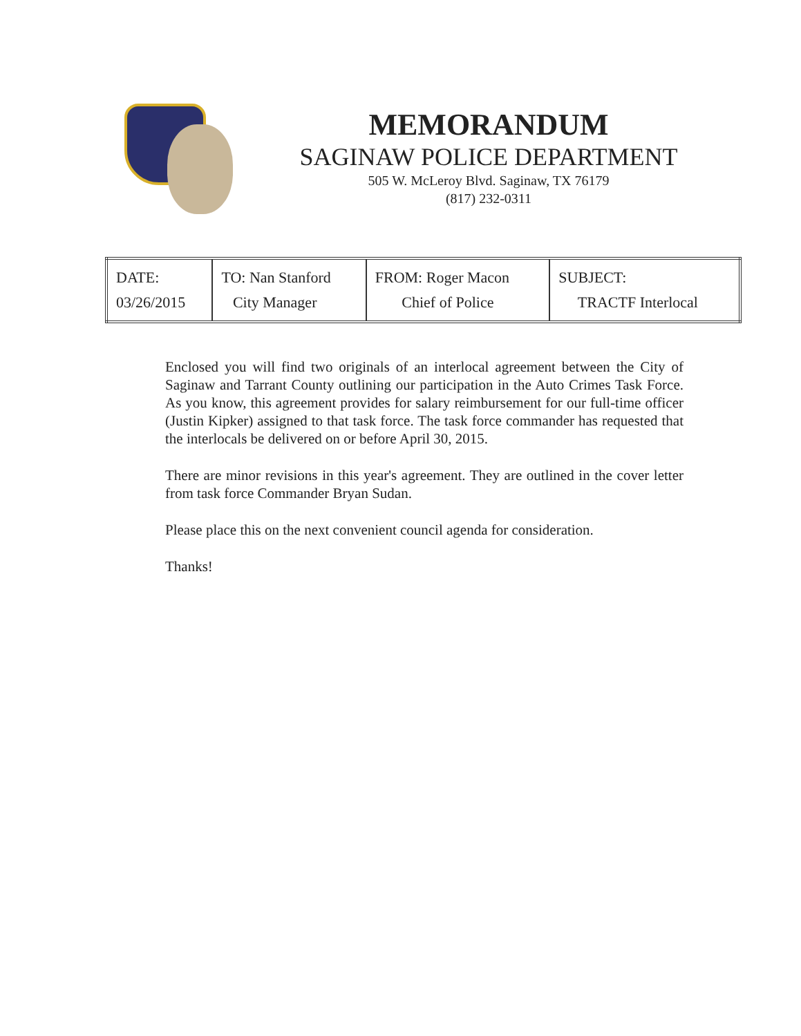MEMORANDUM
SAGINAW POLICE DEPARTMENT
505 W. McLeroy Blvd. Saginaw, TX 76179
(817) 232-0311
| DATE: 03/26/2015 | TO: Nan Stanford City Manager | FROM: Roger Macon Chief of Police | SUBJECT: TRACTF Interlocal |
Enclosed you will find two originals of an interlocal agreement between the City of Saginaw and Tarrant County outlining our participation in the Auto Crimes Task Force. As you know, this agreement provides for salary reimbursement for our full-time officer (Justin Kipker) assigned to that task force. The task force commander has requested that the interlocals be delivered on or before April 30, 2015.
There are minor revisions in this year's agreement. They are outlined in the cover letter from task force Commander Bryan Sudan.
Please place this on the next convenient council agenda for consideration.
Thanks!